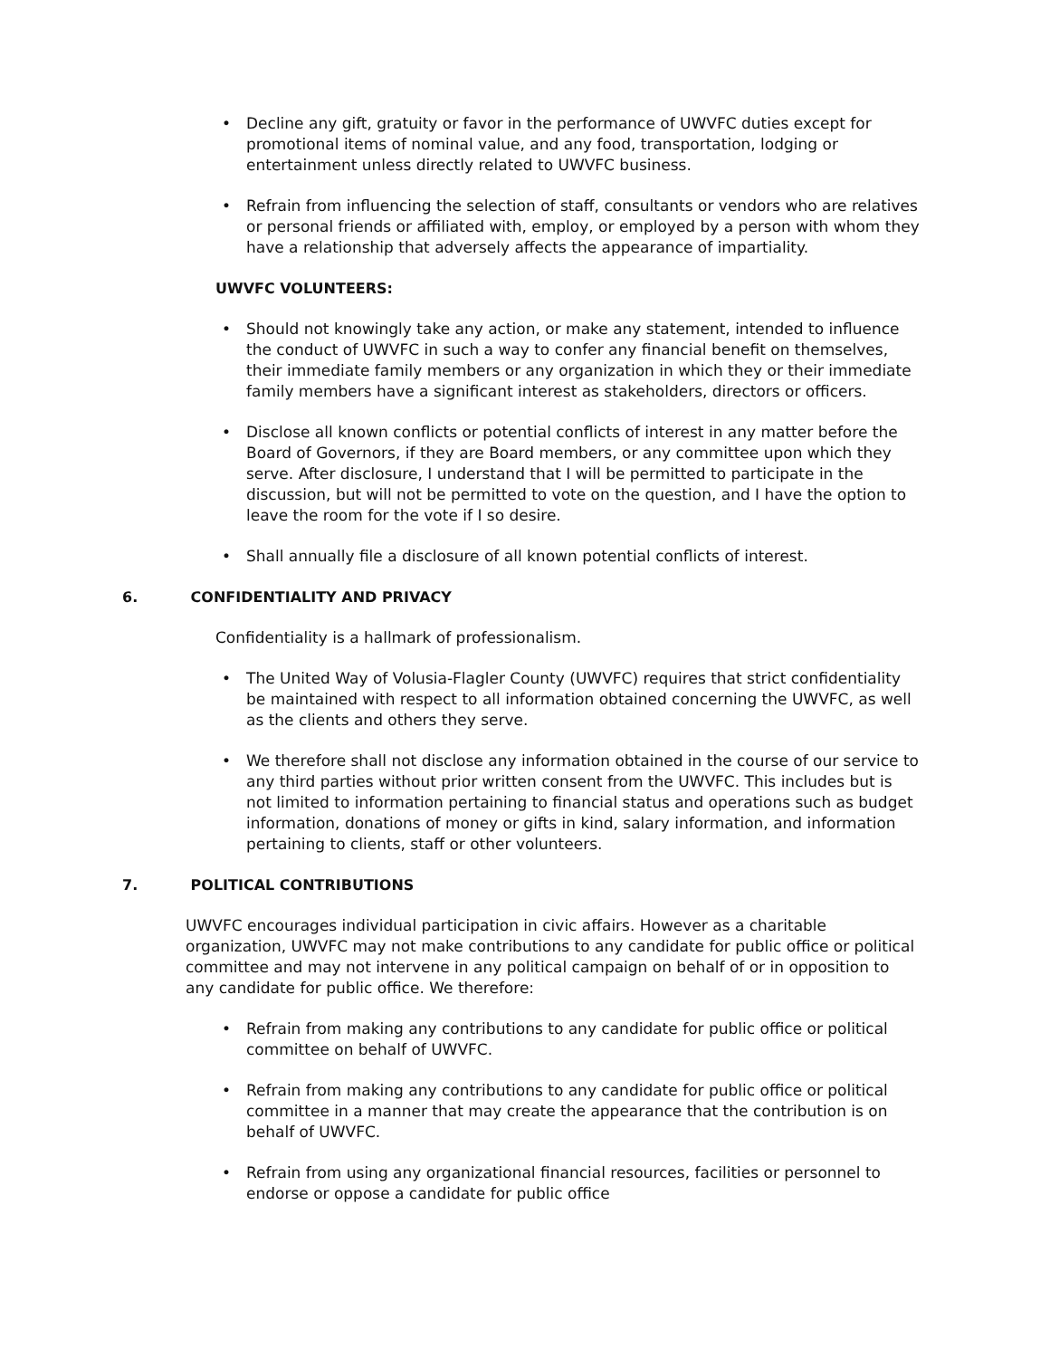• Decline any gift, gratuity or favor in the performance of UWVFC duties except for promotional items of nominal value, and any food, transportation, lodging or entertainment unless directly related to UWVFC business.
• Refrain from influencing the selection of staff, consultants or vendors who are relatives or personal friends or affiliated with, employ, or employed by a person with whom they have a relationship that adversely affects the appearance of impartiality.
UWVFC VOLUNTEERS:
• Should not knowingly take any action, or make any statement, intended to influence the conduct of UWVFC in such a way to confer any financial benefit on themselves, their immediate family members or any organization in which they or their immediate family members have a significant interest as stakeholders, directors or officers.
• Disclose all known conflicts or potential conflicts of interest in any matter before the Board of Governors, if they are Board members, or any committee upon which they serve. After disclosure, I understand that I will be permitted to participate in the discussion, but will not be permitted to vote on the question, and I have the option to leave the room for the vote if I so desire.
• Shall annually file a disclosure of all known potential conflicts of interest.
6. CONFIDENTIALITY AND PRIVACY
Confidentiality is a hallmark of professionalism.
• The United Way of Volusia-Flagler County (UWVFC) requires that strict confidentiality be maintained with respect to all information obtained concerning the UWVFC, as well as the clients and others they serve.
• We therefore shall not disclose any information obtained in the course of our service to any third parties without prior written consent from the UWVFC. This includes but is not limited to information pertaining to financial status and operations such as budget information, donations of money or gifts in kind, salary information, and information pertaining to clients, staff or other volunteers.
7. POLITICAL CONTRIBUTIONS
UWVFC encourages individual participation in civic affairs. However as a charitable organization, UWVFC may not make contributions to any candidate for public office or political committee and may not intervene in any political campaign on behalf of or in opposition to any candidate for public office. We therefore:
• Refrain from making any contributions to any candidate for public office or political committee on behalf of UWVFC.
• Refrain from making any contributions to any candidate for public office or political committee in a manner that may create the appearance that the contribution is on behalf of UWVFC.
• Refrain from using any organizational financial resources, facilities or personnel to endorse or oppose a candidate for public office